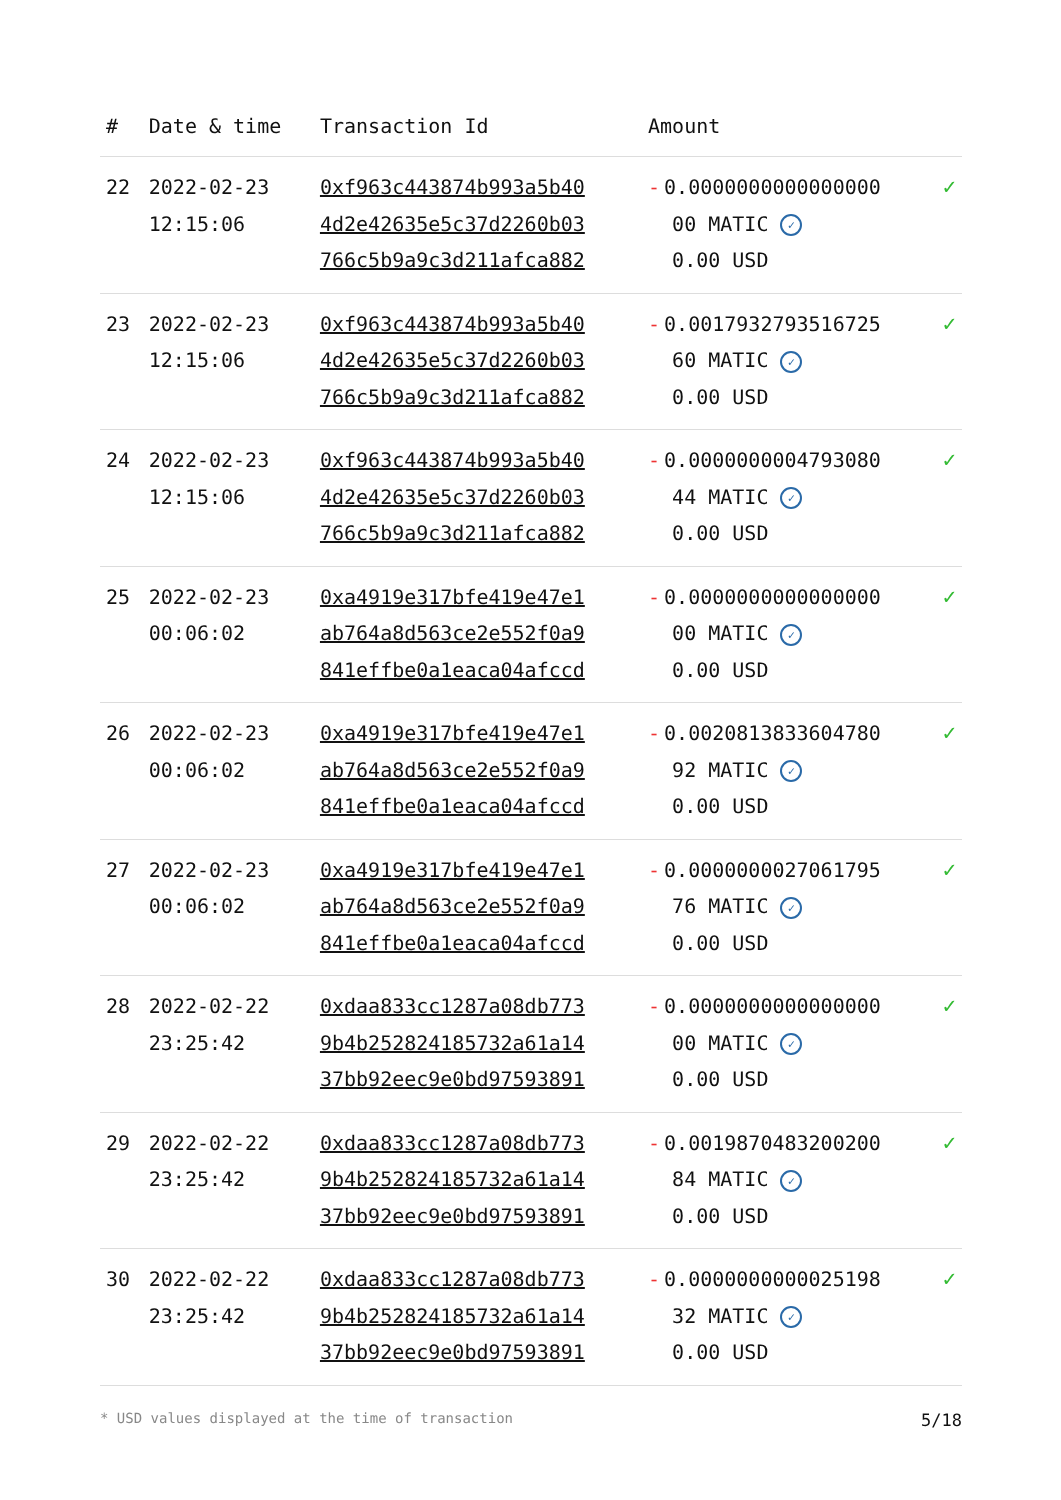| # | Date & time | Transaction Id | Amount | |
| --- | --- | --- | --- | --- |
| 22 | 2022-02-23 12:15:06 | 0xf963c443874b993a5b40 4d2e42635e5c37d2260b03 766c5b9a9c3d211afca882 | - 0.0000000000000000 00 MATIC ✓ 0.00 USD | ✓ |
| 23 | 2022-02-23 12:15:06 | 0xf963c443874b993a5b40 4d2e42635e5c37d2260b03 766c5b9a9c3d211afca882 | - 0.0017932793516725 60 MATIC ✓ 0.00 USD | ✓ |
| 24 | 2022-02-23 12:15:06 | 0xf963c443874b993a5b40 4d2e42635e5c37d2260b03 766c5b9a9c3d211afca882 | - 0.0000000004793080 44 MATIC ✓ 0.00 USD | ✓ |
| 25 | 2022-02-23 00:06:02 | 0xa4919e317bfe419e47e1 ab764a8d563ce2e552f0a9 841effbe0a1eaca04afccd | - 0.0000000000000000 00 MATIC ✓ 0.00 USD | ✓ |
| 26 | 2022-02-23 00:06:02 | 0xa4919e317bfe419e47e1 ab764a8d563ce2e552f0a9 841effbe0a1eaca04afccd | - 0.0020813833604780 92 MATIC ✓ 0.00 USD | ✓ |
| 27 | 2022-02-23 00:06:02 | 0xa4919e317bfe419e47e1 ab764a8d563ce2e552f0a9 841effbe0a1eaca04afccd | - 0.0000000027061795 76 MATIC ✓ 0.00 USD | ✓ |
| 28 | 2022-02-22 23:25:42 | 0xdaa833cc1287a08db773 9b4b252824185732a61a14 37bb92eec9e0bd97593891 | - 0.0000000000000000 00 MATIC ✓ 0.00 USD | ✓ |
| 29 | 2022-02-22 23:25:42 | 0xdaa833cc1287a08db773 9b4b252824185732a61a14 37bb92eec9e0bd97593891 | - 0.0019870483200200 84 MATIC ✓ 0.00 USD | ✓ |
| 30 | 2022-02-22 23:25:42 | 0xdaa833cc1287a08db773 9b4b252824185732a61a14 37bb92eec9e0bd97593891 | - 0.0000000000025198 32 MATIC ✓ 0.00 USD | ✓ |
* USD values displayed at the time of transaction 5/18